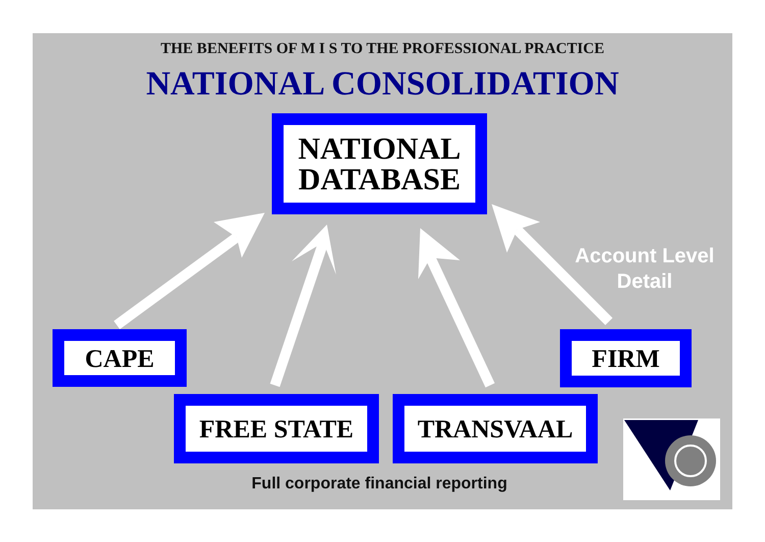THE BENEFITS OF M I S TO THE PROFESSIONAL PRACTICE
NATIONAL CONSOLIDATION
NATIONAL
DATABASE
Account Level
Detail
CAPE FIRM
FREE STATE TRANSVAAL
Full corporate financial reporting